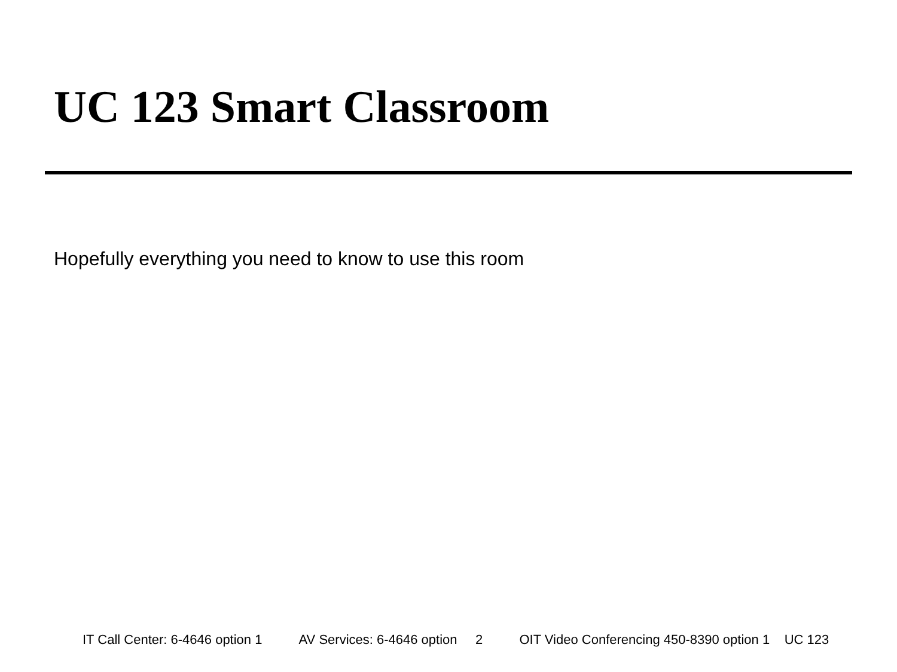UC 123 Smart Classroom
Hopefully everything you need to know to use this room
IT Call Center: 6-4646 option 1 AV Services: 6-4646 option 2 OIT Video Conferencing 450-8390 option 1 UC 123